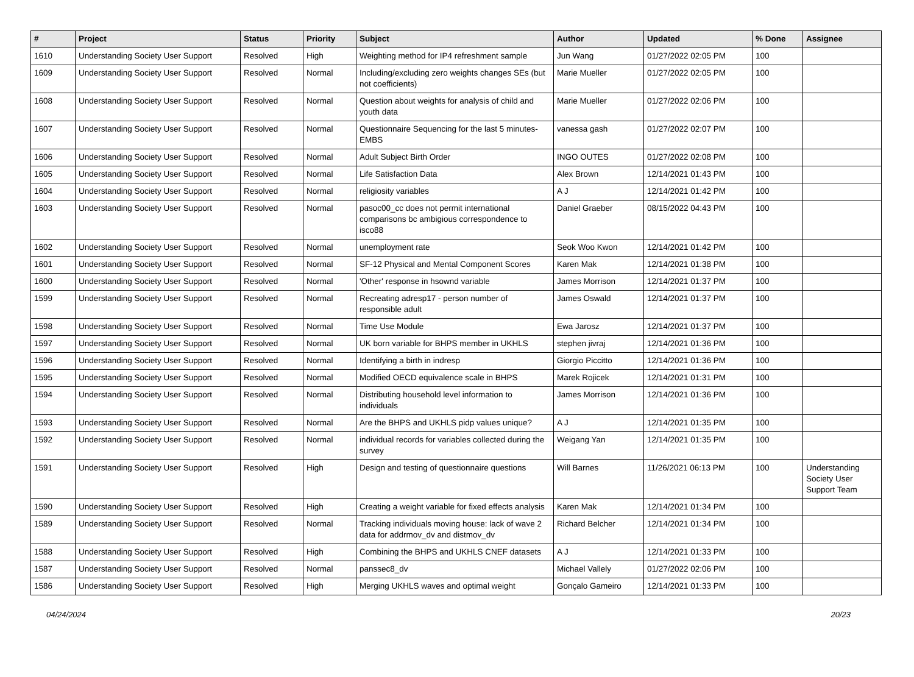| # | Project | Status | Priority | Subject | Author | Updated | % Done | Assignee |
| --- | --- | --- | --- | --- | --- | --- | --- | --- |
| 1610 | Understanding Society User Support | Resolved | High | Weighting method for IP4 refreshment sample | Jun Wang | 01/27/2022 02:05 PM | 100 | |
| 1609 | Understanding Society User Support | Resolved | Normal | Including/excluding zero weights changes SEs (but not coefficients) | Marie Mueller | 01/27/2022 02:05 PM | 100 | |
| 1608 | Understanding Society User Support | Resolved | Normal | Question about weights for analysis of child and youth data | Marie Mueller | 01/27/2022 02:06 PM | 100 | |
| 1607 | Understanding Society User Support | Resolved | Normal | Questionnaire Sequencing for the last 5 minutes-EMBS | vanessa gash | 01/27/2022 02:07 PM | 100 | |
| 1606 | Understanding Society User Support | Resolved | Normal | Adult Subject Birth Order | INGO OUTES | 01/27/2022 02:08 PM | 100 | |
| 1605 | Understanding Society User Support | Resolved | Normal | Life Satisfaction Data | Alex Brown | 12/14/2021 01:43 PM | 100 | |
| 1604 | Understanding Society User Support | Resolved | Normal | religiosity variables | A J | 12/14/2021 01:42 PM | 100 | |
| 1603 | Understanding Society User Support | Resolved | Normal | pasoc00_cc does not permit international comparisons bc ambigious correspondence to isco88 | Daniel Graeber | 08/15/2022 04:43 PM | 100 | |
| 1602 | Understanding Society User Support | Resolved | Normal | unemployment rate | Seok Woo Kwon | 12/14/2021 01:42 PM | 100 | |
| 1601 | Understanding Society User Support | Resolved | Normal | SF-12 Physical and Mental Component Scores | Karen Mak | 12/14/2021 01:38 PM | 100 | |
| 1600 | Understanding Society User Support | Resolved | Normal | 'Other' response in hsownd variable | James Morrison | 12/14/2021 01:37 PM | 100 | |
| 1599 | Understanding Society User Support | Resolved | Normal | Recreating adresp17 - person number of responsible adult | James Oswald | 12/14/2021 01:37 PM | 100 | |
| 1598 | Understanding Society User Support | Resolved | Normal | Time Use Module | Ewa Jarosz | 12/14/2021 01:37 PM | 100 | |
| 1597 | Understanding Society User Support | Resolved | Normal | UK born variable for BHPS member in UKHLS | stephen jivraj | 12/14/2021 01:36 PM | 100 | |
| 1596 | Understanding Society User Support | Resolved | Normal | Identifying a birth in indresp | Giorgio Piccitto | 12/14/2021 01:36 PM | 100 | |
| 1595 | Understanding Society User Support | Resolved | Normal | Modified OECD equivalence scale in BHPS | Marek Rojicek | 12/14/2021 01:31 PM | 100 | |
| 1594 | Understanding Society User Support | Resolved | Normal | Distributing household level information to individuals | James Morrison | 12/14/2021 01:36 PM | 100 | |
| 1593 | Understanding Society User Support | Resolved | Normal | Are the BHPS and UKHLS pidp values unique? | A J | 12/14/2021 01:35 PM | 100 | |
| 1592 | Understanding Society User Support | Resolved | Normal | individual records for variables collected during the survey | Weigang Yan | 12/14/2021 01:35 PM | 100 | |
| 1591 | Understanding Society User Support | Resolved | High | Design and testing of questionnaire questions | Will Barnes | 11/26/2021 06:13 PM | 100 | Understanding Society User Support Team |
| 1590 | Understanding Society User Support | Resolved | High | Creating a weight variable for fixed effects analysis | Karen Mak | 12/14/2021 01:34 PM | 100 | |
| 1589 | Understanding Society User Support | Resolved | Normal | Tracking individuals moving house: lack of wave 2 data for addrmov_dv and distmov_dv | Richard Belcher | 12/14/2021 01:34 PM | 100 | |
| 1588 | Understanding Society User Support | Resolved | High | Combining the BHPS and UKHLS CNEF datasets | A J | 12/14/2021 01:33 PM | 100 | |
| 1587 | Understanding Society User Support | Resolved | Normal | panssec8_dv | Michael Vallely | 01/27/2022 02:06 PM | 100 | |
| 1586 | Understanding Society User Support | Resolved | High | Merging UKHLS waves and optimal weight | Gonçalo Gameiro | 12/14/2021 01:33 PM | 100 | |
04/24/2024 20/23